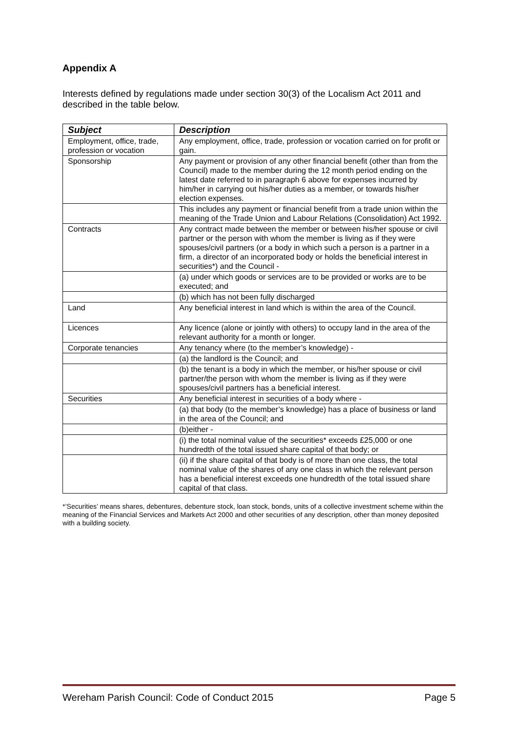Appendix A
Interests defined by regulations made under section 30(3) of the Localism Act 2011 and described in the table below.
| Subject | Description |
| --- | --- |
| Employment, office, trade, profession or vocation | Any employment, office, trade, profession or vocation carried on for profit or gain. |
| Sponsorship | Any payment or provision of any other financial benefit (other than from the Council) made to the member during the 12 month period ending on the latest date referred to in paragraph 6 above for expenses incurred by him/her in carrying out his/her duties as a member, or towards his/her election expenses. |
| | This includes any payment or financial benefit from a trade union within the meaning of the Trade Union and Labour Relations (Consolidation) Act 1992. |
| Contracts | Any contract made between the member or between his/her spouse or civil partner or the person with whom the member is living as if they were spouses/civil partners (or a body in which such a person is a partner in a firm, a director of an incorporated body or holds the beneficial interest in securities*) and the Council - |
| | (a) under which goods or services are to be provided or works are to be executed; and |
| | (b) which has not been fully discharged |
| Land | Any beneficial interest in land which is within the area of the Council. |
| Licences | Any licence (alone or jointly with others) to occupy land in the area of the relevant authority for a month or longer. |
| Corporate tenancies | Any tenancy where (to the member’s knowledge) - |
| | (a) the landlord is the Council; and |
| | (b) the tenant is a body in which the member, or his/her spouse or civil partner/the person with whom the member is living as if they were spouses/civil partners has a beneficial interest. |
| Securities | Any beneficial interest in securities of a body where - |
| | (a) that body (to the member’s knowledge) has a place of business or land in the area of the Council; and |
| | (b)either - |
| | (i) the total nominal value of the securities* exceeds £25,000 or one hundredth of the total issued share capital of that body; or |
| | (ii) if the share capital of that body is of more than one class, the total nominal value of the shares of any one class in which the relevant person has a beneficial interest exceeds one hundredth of the total issued share capital of that class. |
*’Securities’ means shares, debentures, debenture stock, loan stock, bonds, units of a collective investment scheme within the meaning of the Financial Services and Markets Act 2000 and other securities of any description, other than money deposited with a building society.
Wereham Parish Council: Code of Conduct 2015 Page 5